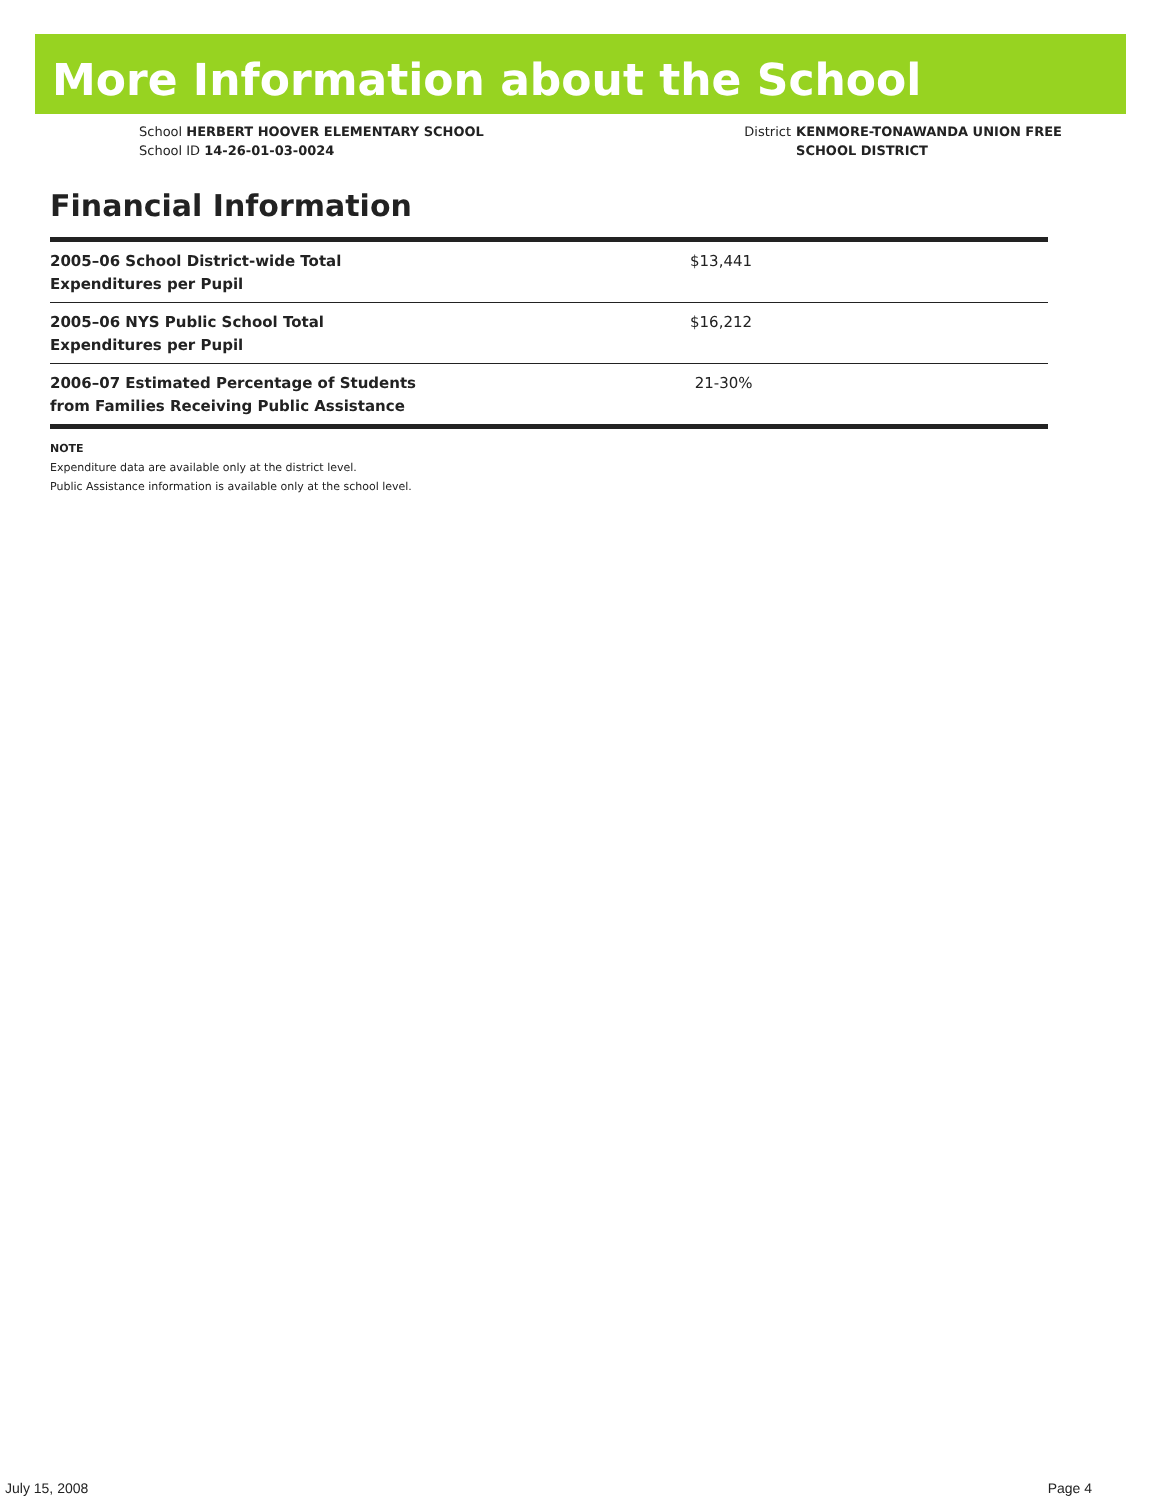More Information about the School
School HERBERT HOOVER ELEMENTARY SCHOOL
School ID 14-26-01-03-0024
District KENMORE-TONAWANDA UNION FREE
SCHOOL DISTRICT
Financial Information
| 2005–06 School District-wide Total Expenditures per Pupil | $13,441 |
| 2005–06 NYS Public School Total Expenditures per Pupil | $16,212 |
| 2006–07 Estimated Percentage of Students from Families Receiving Public Assistance | 21-30% |
NOTE
Expenditure data are available only at the district level.
Public Assistance information is available only at the school level.
July 15, 2008 Page 4